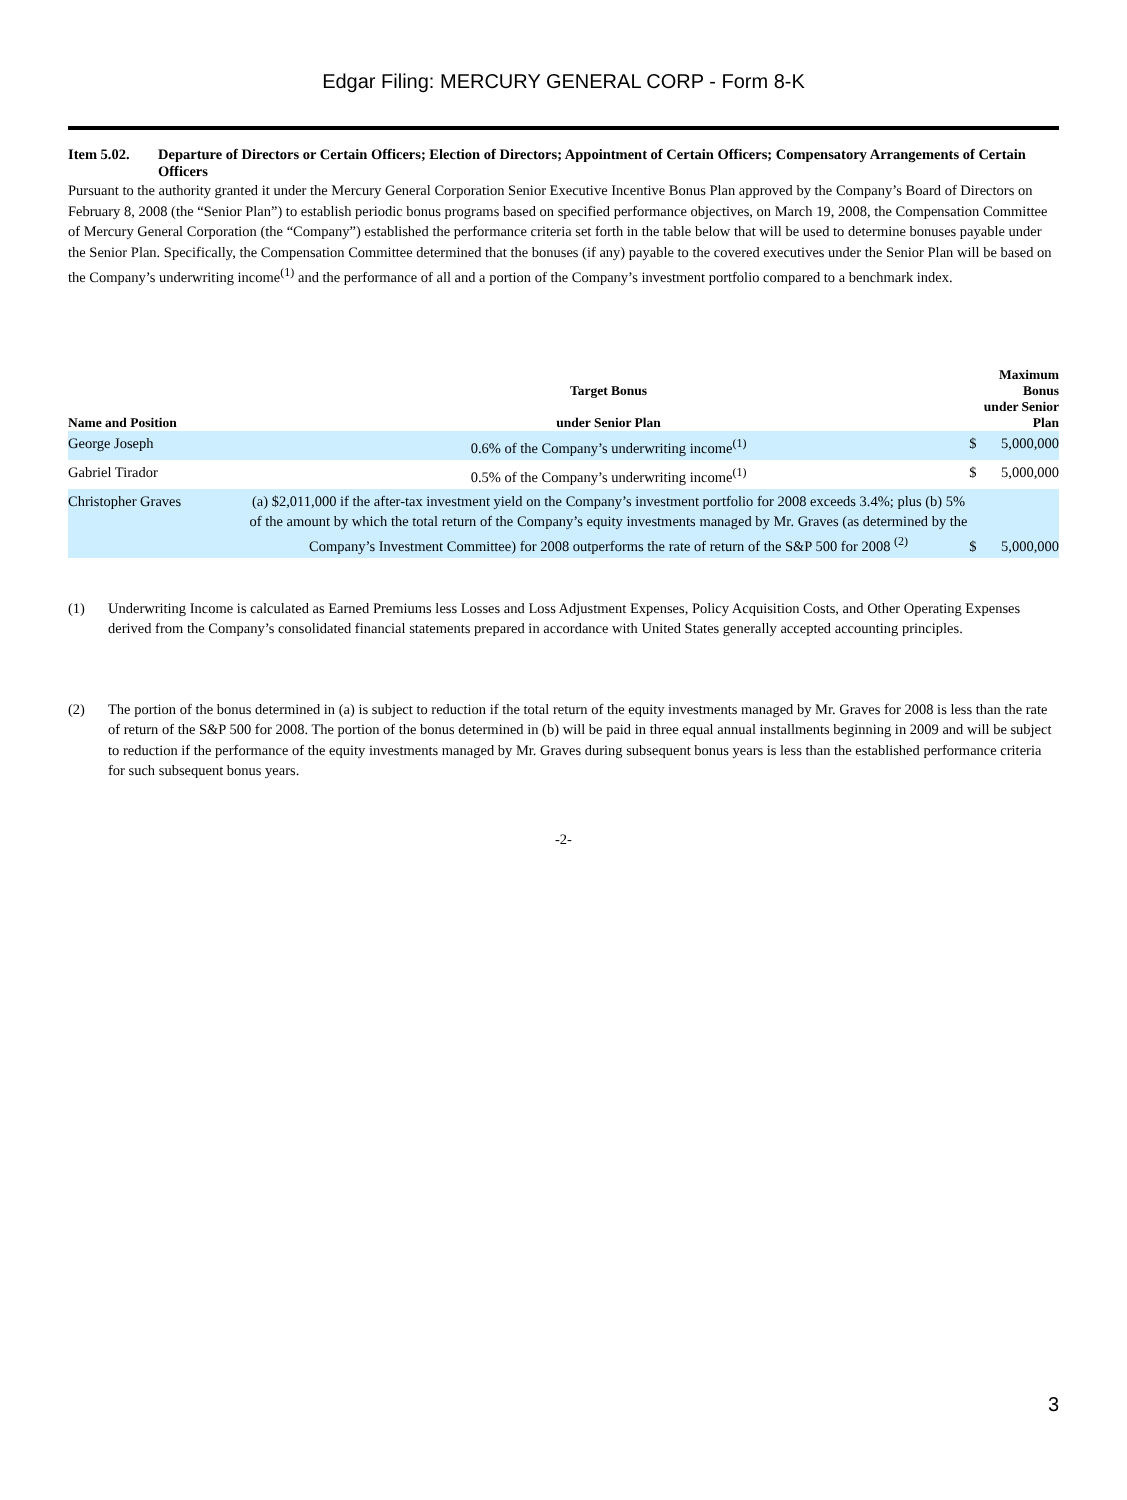Edgar Filing: MERCURY GENERAL CORP - Form 8-K
Item 5.02. Departure of Directors or Certain Officers; Election of Directors; Appointment of Certain Officers; Compensatory Arrangements of Certain Officers
Pursuant to the authority granted it under the Mercury General Corporation Senior Executive Incentive Bonus Plan approved by the Company’s Board of Directors on February 8, 2008 (the “Senior Plan”) to establish periodic bonus programs based on specified performance objectives, on March 19, 2008, the Compensation Committee of Mercury General Corporation (the “Company”) established the performance criteria set forth in the table below that will be used to determine bonuses payable under the Senior Plan. Specifically, the Compensation Committee determined that the bonuses (if any) payable to the covered executives under the Senior Plan will be based on the Company’s underwriting income<sup>(1)</sup> and the performance of all and a portion of the Company’s investment portfolio compared to a benchmark index.
| Name and Position | Target Bonus under Senior Plan | Maximum Bonus under Senior Plan | |
| --- | --- | --- | --- |
| George Joseph | 0.6% of the Company’s underwriting income<sup>(1)</sup> | $ | 5,000,000 |
| Gabriel Tirador | 0.5% of the Company’s underwriting income<sup>(1)</sup> | $ | 5,000,000 |
| Christopher Graves | (a) $2,011,000 if the after-tax investment yield on the Company’s investment portfolio for 2008 exceeds 3.4%; plus (b) 5% of the amount by which the total return of the Company’s equity investments managed by Mr. Graves (as determined by the Company’s Investment Committee) for 2008 outperforms the rate of return of the S&P 500 for 2008 <sup>(2)</sup> | $ | 5,000,000 |
(1) Underwriting Income is calculated as Earned Premiums less Losses and Loss Adjustment Expenses, Policy Acquisition Costs, and Other Operating Expenses derived from the Company’s consolidated financial statements prepared in accordance with United States generally accepted accounting principles.
(2) The portion of the bonus determined in (a) is subject to reduction if the total return of the equity investments managed by Mr. Graves for 2008 is less than the rate of return of the S&P 500 for 2008. The portion of the bonus determined in (b) will be paid in three equal annual installments beginning in 2009 and will be subject to reduction if the performance of the equity investments managed by Mr. Graves during subsequent bonus years is less than the established performance criteria for such subsequent bonus years.
-2-
3